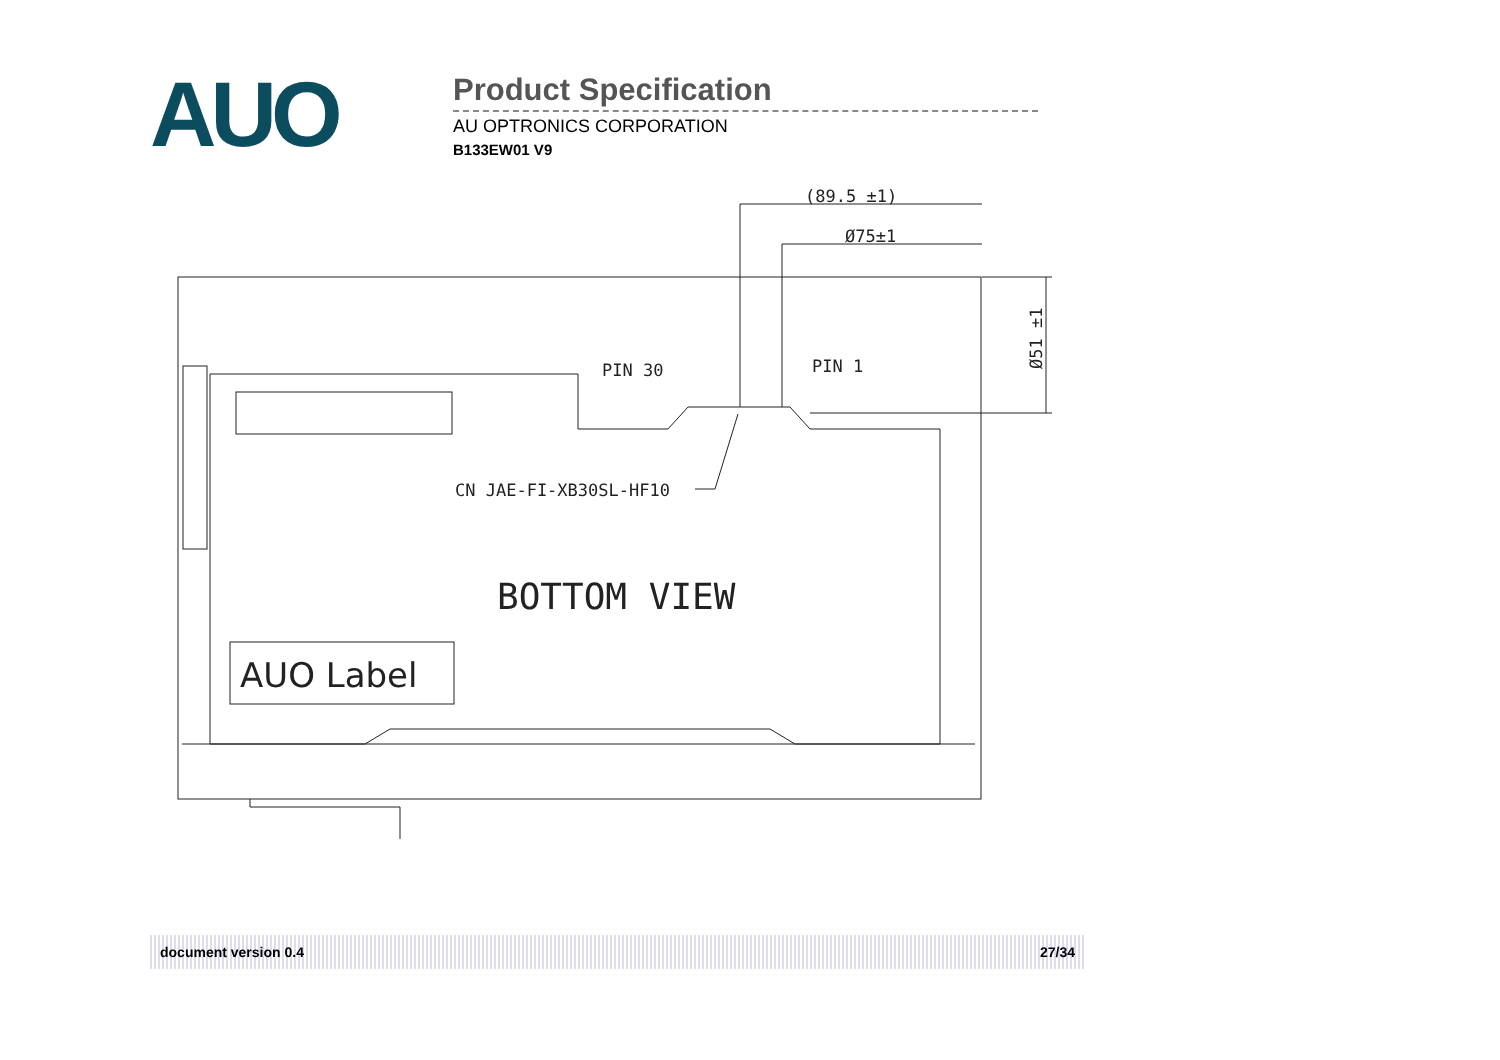AUO
Product Specification
AU OPTRONICS CORPORATION
B133EW01 V9
(89.5 ±1)
Ø75±1
PIN 30
PIN 1
CN JAE-FI-XB30SL-HF10
BOTTOM VIEW
AUO Label
Ø51 ±1
document version 0.4 27/34